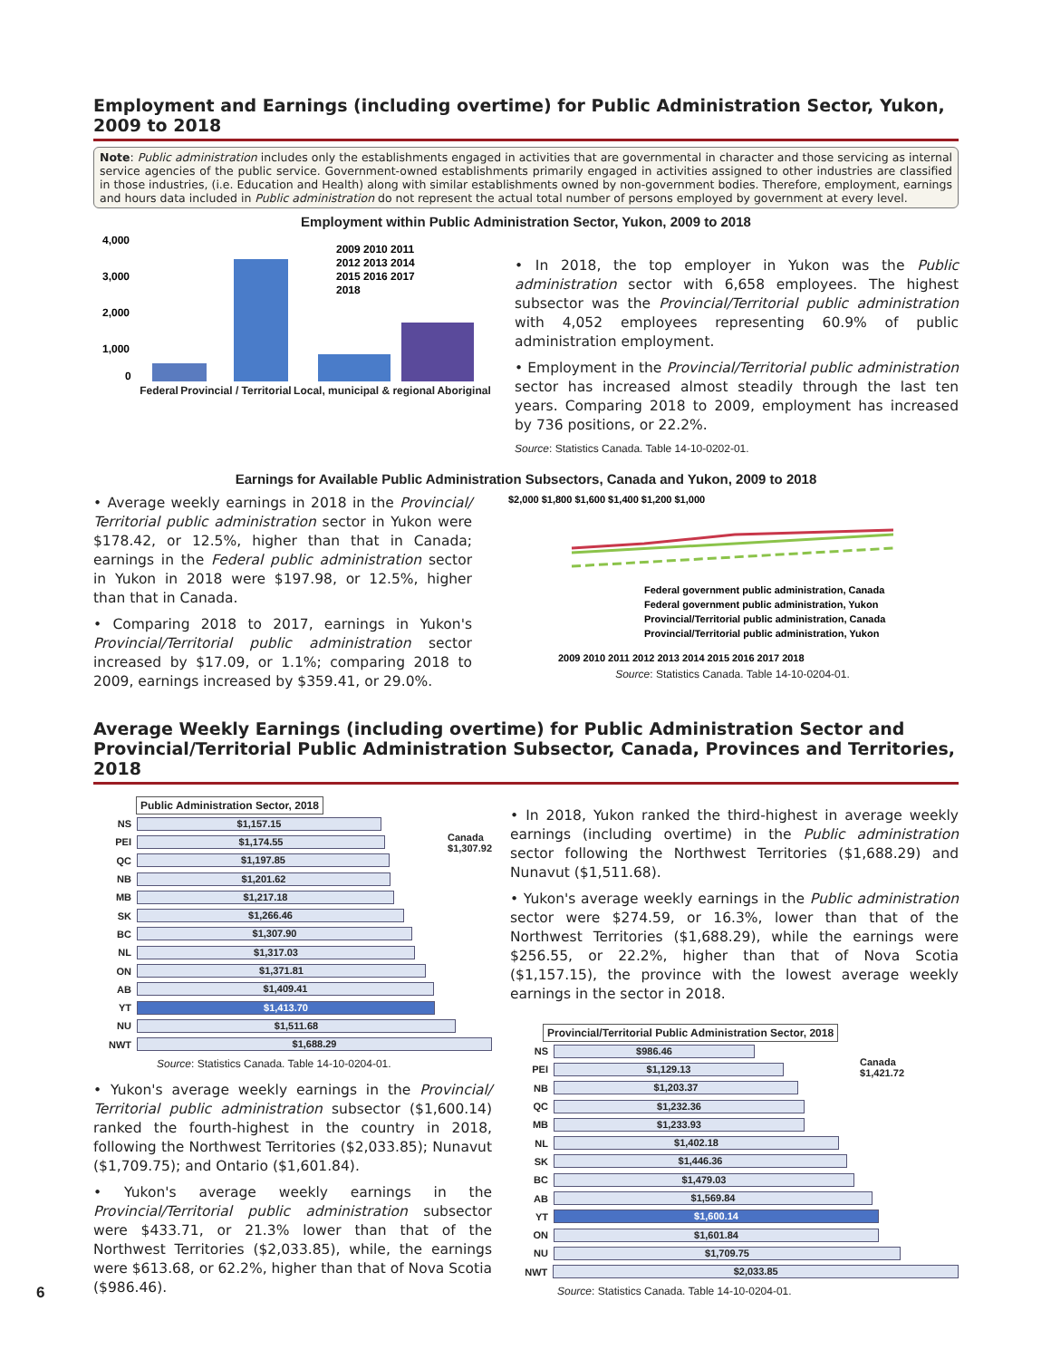Employment and Earnings (including overtime) for Public Administration Sector, Yukon, 2009 to 2018
Note: Public administration includes only the establishments engaged in activities that are governmental in character and those servicing as internal service agencies of the public service. Government-owned establishments primarily engaged in activities assigned to other industries are classified in those industries, (i.e. Education and Health) along with similar establishments owned by non-government bodies. Therefore, employment, earnings and hours data included in Public administration do not represent the actual total number of persons employed by government at every level.
Employment within Public Administration Sector, Yukon, 2009 to 2018
4,000
3,000
2,000
1,000
0
2009 2010 2011
2012 2013 2014
2015 2016 2017
2018
Federal Provincial / Territorial Local, municipal & regional Aboriginal
• In 2018, the top employer in Yukon was the Public administration sector with 6,658 employees. The highest subsector was the Provincial/Territorial public administration with 4,052 employees representing 60.9% of public administration employment.
• Employment in the Provincial/Territorial public administration sector has increased almost steadily through the last ten years. Comparing 2018 to 2009, employment has increased by 736 positions, or 22.2%.
Source: Statistics Canada. Table 14-10-0202-01.
Earnings for Available Public Administration Subsectors, Canada and Yukon, 2009 to 2018
• Average weekly earnings in 2018 in the Provincial/ Territorial public administration sector in Yukon were $178.42, or 12.5%, higher than that in Canada; earnings in the Federal public administration sector in Yukon in 2018 were $197.98, or 12.5%, higher than that in Canada.
• Comparing 2018 to 2017, earnings in Yukon's Provincial/Territorial public administration sector increased by $17.09, or 1.1%; comparing 2018 to 2009, earnings increased by $359.41, or 29.0%.
$2,000 $1,800 $1,600 $1,400 $1,200 $1,000
Federal government public administration, Canada
Federal government public administration, Yukon
Provincial/Territorial public administration, Canada
Provincial/Territorial public administration, Yukon
2009 2010 2011 2012 2013 2014 2015 2016 2017 2018
Source: Statistics Canada. Table 14-10-0204-01.
Average Weekly Earnings (including overtime) for Public Administration Sector and Provincial/Territorial Public Administration Subsector, Canada, Provinces and Territories, 2018
Public Administration Sector, 2018
Canada
$1,307.92
NS
$1,157.15
PEI
$1,174.55
QC
$1,197.85
NB
$1,201.62
MB
$1,217.18
SK
$1,266.46
BC
$1,307.90
NL
$1,317.03
ON
$1,371.81
AB
$1,409.41
YT
$1,413.70
NU
$1,511.68
NWT
$1,688.29
Source: Statistics Canada. Table 14-10-0204-01.
• Yukon's average weekly earnings in the Provincial/ Territorial public administration subsector ($1,600.14) ranked the fourth-highest in the country in 2018, following the Northwest Territories ($2,033.85); Nunavut ($1,709.75); and Ontario ($1,601.84).
• Yukon's average weekly earnings in the Provincial/Territorial public administration subsector were $433.71, or 21.3% lower than that of the Northwest Territories ($2,033.85), while, the earnings were $613.68, or 62.2%, higher than that of Nova Scotia ($986.46).
• In 2018, Yukon ranked the third-highest in average weekly earnings (including overtime) in the Public administration sector following the Northwest Territories ($1,688.29) and Nunavut ($1,511.68).
• Yukon's average weekly earnings in the Public administration sector were $274.59, or 16.3%, lower than that of the Northwest Territories ($1,688.29), while the earnings were $256.55, or 22.2%, higher than that of Nova Scotia ($1,157.15), the province with the lowest average weekly earnings in the sector in 2018.
Provincial/Territorial Public Administration Sector, 2018
Canada
$1,421.72
NS
$986.46
PEI
$1,129.13
NB
$1,203.37
QC
$1,232.36
MB
$1,233.93
NL
$1,402.18
SK
$1,446.36
BC
$1,479.03
AB
$1,569.84
YT
$1,600.14
ON
$1,601.84
NU
$1,709.75
NWT
$2,033.85
Source: Statistics Canada. Table 14-10-0204-01.
6